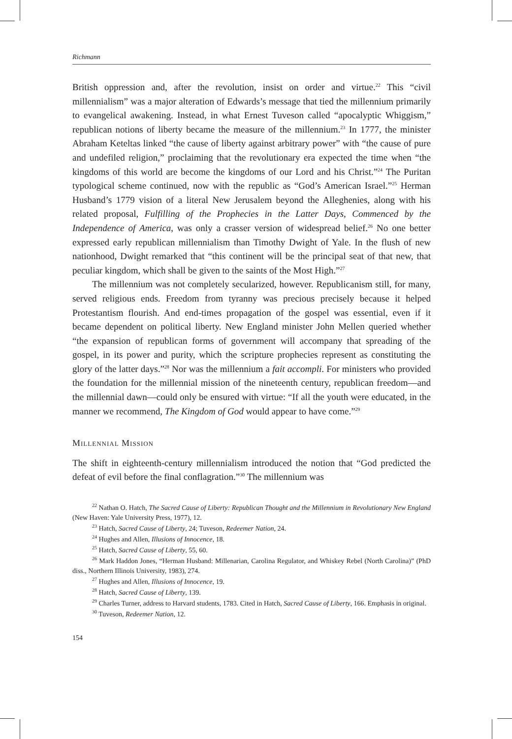Richmann
British oppression and, after the revolution, insist on order and virtue.<sup>22</sup> This “civil millennialism” was a major alteration of Edwards’s message that tied the millennium primarily to evangelical awakening. Instead, in what Ernest Tuveson called “apocalyptic Whiggism,” republican notions of liberty became the measure of the millennium.<sup>23</sup> In 1777, the minister Abraham Keteltas linked “the cause of liberty against arbitrary power” with “the cause of pure and undefiled religion,” proclaiming that the revolutionary era expected the time when “the kingdoms of this world are become the kingdoms of our Lord and his Christ.”<sup>24</sup> The Puritan typological scheme continued, now with the republic as “God’s American Israel.”<sup>25</sup> Herman Husband’s 1779 vision of a literal New Jerusalem beyond the Alleghenies, along with his related proposal, Fulfilling of the Prophecies in the Latter Days, Commenced by the Independence of America, was only a crasser version of widespread belief.<sup>26</sup> No one better expressed early republican millennialism than Timothy Dwight of Yale. In the flush of new nationhood, Dwight remarked that “this continent will be the principal seat of that new, that peculiar kingdom, which shall be given to the saints of the Most High.”<sup>27</sup>
The millennium was not completely secularized, however. Republicanism still, for many, served religious ends. Freedom from tyranny was precious precisely because it helped Protestantism flourish. And end-times propagation of the gospel was essential, even if it became dependent on political liberty. New England minister John Mellen queried whether “the expansion of republican forms of government will accompany that spreading of the gospel, in its power and purity, which the scripture prophecies represent as constituting the glory of the latter days.”<sup>28</sup> Nor was the millennium a fait accompli. For ministers who provided the foundation for the millennial mission of the nineteenth century, republican freedom—and the millennial dawn—could only be ensured with virtue: “If all the youth were educated, in the manner we recommend, The Kingdom of God would appear to have come.”<sup>29</sup>
Millennial Mission
The shift in eighteenth-century millennialism introduced the notion that “God predicted the defeat of evil before the final conflagration.”<sup>30</sup> The millennium was
<sup>22</sup> Nathan O. Hatch, The Sacred Cause of Liberty: Republican Thought and the Millennium in Revolutionary New England (New Haven: Yale University Press, 1977), 12.
<sup>23</sup> Hatch, Sacred Cause of Liberty, 24; Tuveson, Redeemer Nation, 24.
<sup>24</sup> Hughes and Allen, Illusions of Innocence, 18.
<sup>25</sup> Hatch, Sacred Cause of Liberty, 55, 60.
<sup>26</sup> Mark Haddon Jones, “Herman Husband: Millenarian, Carolina Regulator, and Whiskey Rebel (North Carolina)” (PhD diss., Northern Illinois University, 1983), 274.
<sup>27</sup> Hughes and Allen, Illusions of Innocence, 19.
<sup>28</sup> Hatch, Sacred Cause of Liberty, 139.
<sup>29</sup> Charles Turner, address to Harvard students, 1783. Cited in Hatch, Sacred Cause of Liberty, 166. Emphasis in original.
<sup>30</sup> Tuveson, Redeemer Nation, 12.
154